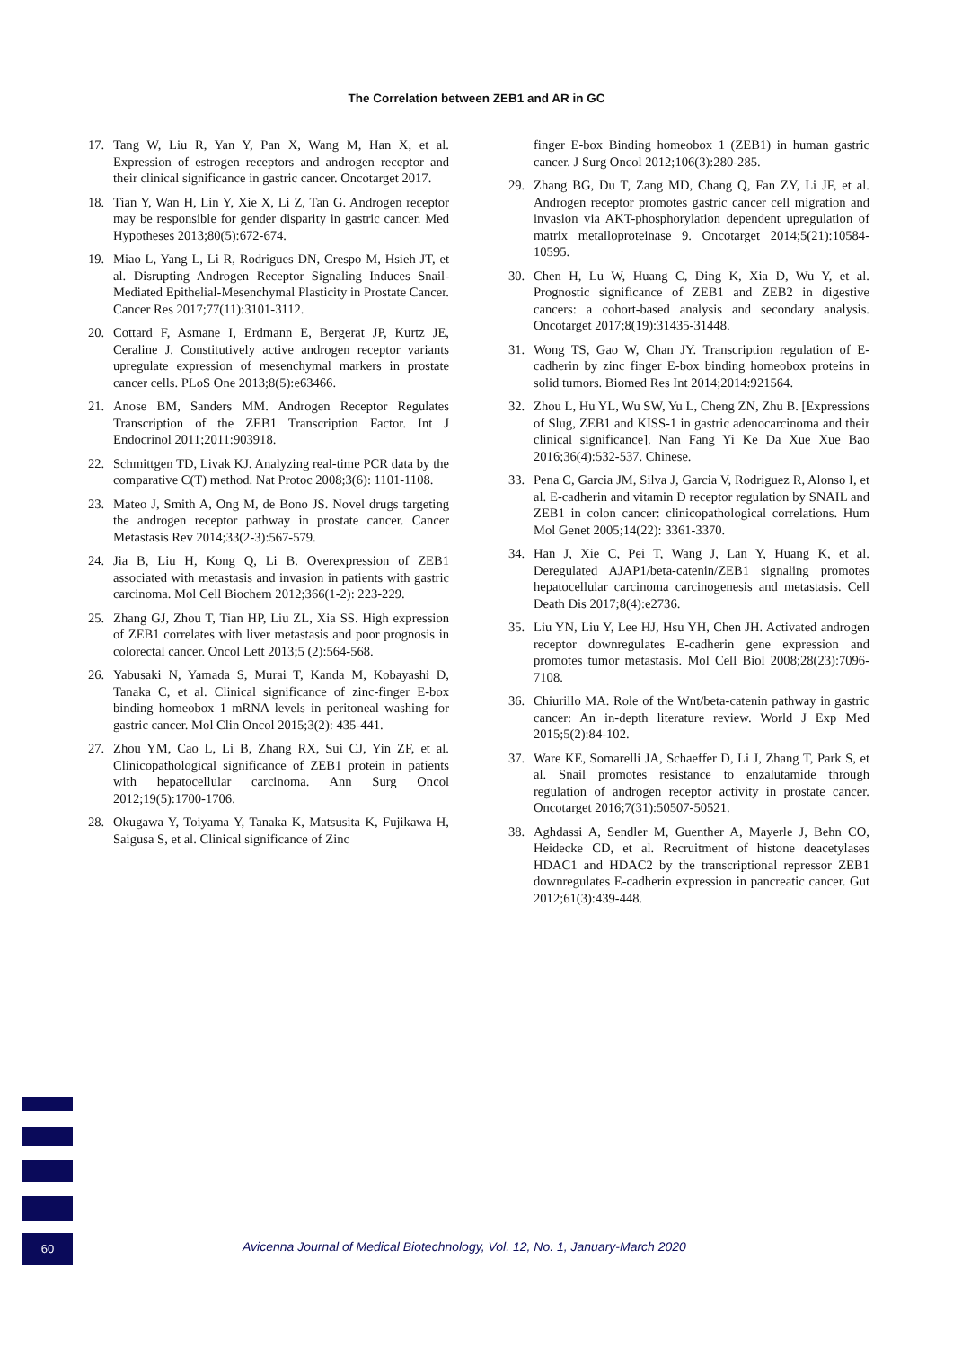The Correlation between ZEB1 and AR in GC
17. Tang W, Liu R, Yan Y, Pan X, Wang M, Han X, et al. Expression of estrogen receptors and androgen receptor and their clinical significance in gastric cancer. Oncotarget 2017.
18. Tian Y, Wan H, Lin Y, Xie X, Li Z, Tan G. Androgen receptor may be responsible for gender disparity in gastric cancer. Med Hypotheses 2013;80(5):672-674.
19. Miao L, Yang L, Li R, Rodrigues DN, Crespo M, Hsieh JT, et al. Disrupting Androgen Receptor Signaling Induces Snail-Mediated Epithelial-Mesenchymal Plasticity in Prostate Cancer. Cancer Res 2017;77(11):3101-3112.
20. Cottard F, Asmane I, Erdmann E, Bergerat JP, Kurtz JE, Ceraline J. Constitutively active androgen receptor variants upregulate expression of mesenchymal markers in prostate cancer cells. PLoS One 2013;8(5):e63466.
21. Anose BM, Sanders MM. Androgen Receptor Regulates Transcription of the ZEB1 Transcription Factor. Int J Endocrinol 2011;2011:903918.
22. Schmittgen TD, Livak KJ. Analyzing real-time PCR data by the comparative C(T) method. Nat Protoc 2008;3(6): 1101-1108.
23. Mateo J, Smith A, Ong M, de Bono JS. Novel drugs targeting the androgen receptor pathway in prostate cancer. Cancer Metastasis Rev 2014;33(2-3):567-579.
24. Jia B, Liu H, Kong Q, Li B. Overexpression of ZEB1 associated with metastasis and invasion in patients with gastric carcinoma. Mol Cell Biochem 2012;366(1-2): 223-229.
25. Zhang GJ, Zhou T, Tian HP, Liu ZL, Xia SS. High expression of ZEB1 correlates with liver metastasis and poor prognosis in colorectal cancer. Oncol Lett 2013;5 (2):564-568.
26. Yabusaki N, Yamada S, Murai T, Kanda M, Kobayashi D, Tanaka C, et al. Clinical significance of zinc-finger E-box binding homeobox 1 mRNA levels in peritoneal washing for gastric cancer. Mol Clin Oncol 2015;3(2): 435-441.
27. Zhou YM, Cao L, Li B, Zhang RX, Sui CJ, Yin ZF, et al. Clinicopathological significance of ZEB1 protein in patients with hepatocellular carcinoma. Ann Surg Oncol 2012;19(5):1700-1706.
28. Okugawa Y, Toiyama Y, Tanaka K, Matsusita K, Fujikawa H, Saigusa S, et al. Clinical significance of Zinc
finger E-box Binding homeobox 1 (ZEB1) in human gastric cancer. J Surg Oncol 2012;106(3):280-285.
29. Zhang BG, Du T, Zang MD, Chang Q, Fan ZY, Li JF, et al. Androgen receptor promotes gastric cancer cell migration and invasion via AKT-phosphorylation dependent upregulation of matrix metalloproteinase 9. Oncotarget 2014;5(21):10584-10595.
30. Chen H, Lu W, Huang C, Ding K, Xia D, Wu Y, et al. Prognostic significance of ZEB1 and ZEB2 in digestive cancers: a cohort-based analysis and secondary analysis. Oncotarget 2017;8(19):31435-31448.
31. Wong TS, Gao W, Chan JY. Transcription regulation of E-cadherin by zinc finger E-box binding homeobox proteins in solid tumors. Biomed Res Int 2014;2014:921564.
32. Zhou L, Hu YL, Wu SW, Yu L, Cheng ZN, Zhu B. [Expressions of Slug, ZEB1 and KISS-1 in gastric adenocarcinoma and their clinical significance]. Nan Fang Yi Ke Da Xue Xue Bao 2016;36(4):532-537. Chinese.
33. Pena C, Garcia JM, Silva J, Garcia V, Rodriguez R, Alonso I, et al. E-cadherin and vitamin D receptor regulation by SNAIL and ZEB1 in colon cancer: clinicopathological correlations. Hum Mol Genet 2005;14(22): 3361-3370.
34. Han J, Xie C, Pei T, Wang J, Lan Y, Huang K, et al. Deregulated AJAP1/beta-catenin/ZEB1 signaling promotes hepatocellular carcinoma carcinogenesis and metastasis. Cell Death Dis 2017;8(4):e2736.
35. Liu YN, Liu Y, Lee HJ, Hsu YH, Chen JH. Activated androgen receptor downregulates E-cadherin gene expression and promotes tumor metastasis. Mol Cell Biol 2008;28(23):7096-7108.
36. Chiurillo MA. Role of the Wnt/beta-catenin pathway in gastric cancer: An in-depth literature review. World J Exp Med 2015;5(2):84-102.
37. Ware KE, Somarelli JA, Schaeffer D, Li J, Zhang T, Park S, et al. Snail promotes resistance to enzalutamide through regulation of androgen receptor activity in prostate cancer. Oncotarget 2016;7(31):50507-50521.
38. Aghdassi A, Sendler M, Guenther A, Mayerle J, Behn CO, Heidecke CD, et al. Recruitment of histone deacetylases HDAC1 and HDAC2 by the transcriptional repressor ZEB1 downregulates E-cadherin expression in pancreatic cancer. Gut 2012;61(3):439-448.
60
Avicenna Journal of Medical Biotechnology, Vol. 12, No. 1, January-March 2020